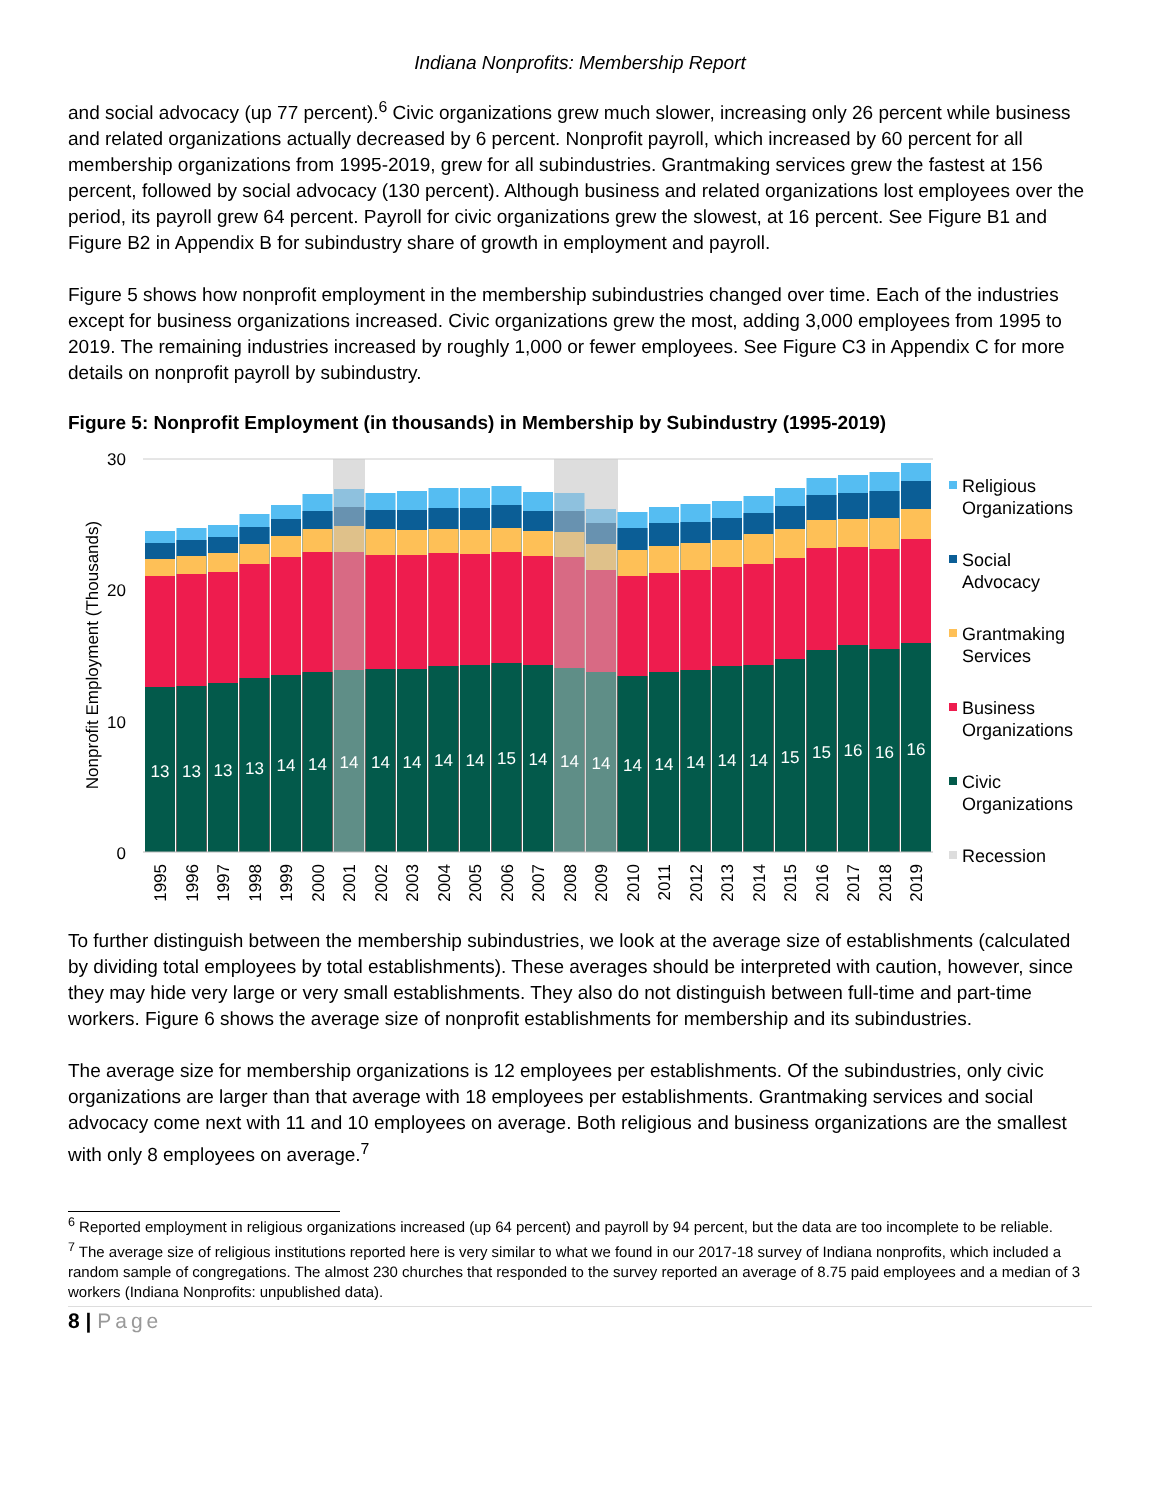Indiana Nonprofits: Membership Report
and social advocacy (up 77 percent).<sup>6</sup> Civic organizations grew much slower, increasing only 26 percent while business and related organizations actually decreased by 6 percent. Nonprofit payroll, which increased by 60 percent for all membership organizations from 1995-2019, grew for all subindustries. Grantmaking services grew the fastest at 156 percent, followed by social advocacy (130 percent). Although business and related organizations lost employees over the period, its payroll grew 64 percent. Payroll for civic organizations grew the slowest, at 16 percent. See Figure B1 and Figure B2 in Appendix B for subindustry share of growth in employment and payroll.
Figure 5 shows how nonprofit employment in the membership subindustries changed over time. Each of the industries except for business organizations increased. Civic organizations grew the most, adding 3,000 employees from 1995 to 2019. The remaining industries increased by roughly 1,000 or fewer employees. See Figure C3 in Appendix C for more details on nonprofit payroll by subindustry.
Figure 5: Nonprofit Employment (in thousands) in Membership by Subindustry (1995-2019)
13
13
13
13
14
14
14
14
14
14
14
15
14
14
14
14
14
14
14
14
15
15
16
16
16
30
20
10
0
Nonprofit Employment (Thousands)
1995
1996
1997
1998
1999
2000
2001
2002
2003
2004
2005
2006
2007
2008
2009
2010
2011
2012
2013
2014
2015
2016
2017
2018
2019
Religious
Organizations
Social
Advocacy
Grantmaking
Services
Business
Organizations
Civic
Organizations
Recession
To further distinguish between the membership subindustries, we look at the average size of establishments (calculated by dividing total employees by total establishments). These averages should be interpreted with caution, however, since they may hide very large or very small establishments. They also do not distinguish between full-time and part-time workers. Figure 6 shows the average size of nonprofit establishments for membership and its subindustries.
The average size for membership organizations is 12 employees per establishments. Of the subindustries, only civic organizations are larger than that average with 18 employees per establishments. Grantmaking services and social advocacy come next with 11 and 10 employees on average. Both religious and business organizations are the smallest with only 8 employees on average.<sup>7</sup>
<sup>6</sup> Reported employment in religious organizations increased (up 64 percent) and payroll by 94 percent, but the data are too incomplete to be reliable.
<sup>7</sup> The average size of religious institutions reported here is very similar to what we found in our 2017-18 survey of Indiana nonprofits, which included a random sample of congregations. The almost 230 churches that responded to the survey reported an average of 8.75 paid employees and a median of 3 workers (Indiana Nonprofits: unpublished data).
8 | Page